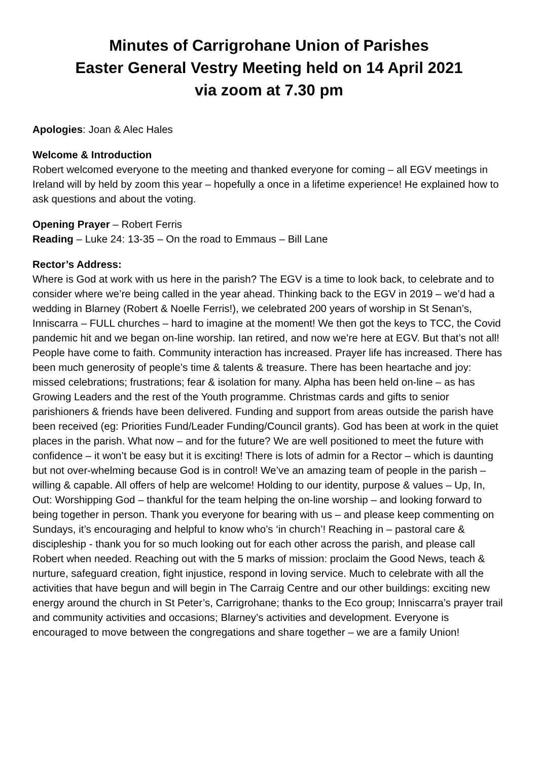Minutes of Carrigrohane Union of Parishes
Easter General Vestry Meeting held on 14 April 2021
via zoom at 7.30 pm
Apologies: Joan & Alec Hales
Welcome & Introduction
Robert welcomed everyone to the meeting and thanked everyone for coming – all EGV meetings in Ireland will by held by zoom this year – hopefully a once in a lifetime experience! He explained how to ask questions and about the voting.
Opening Prayer – Robert Ferris
Reading – Luke 24: 13-35 – On the road to Emmaus – Bill Lane
Rector’s Address:
Where is God at work with us here in the parish? The EGV is a time to look back, to celebrate and to consider where we’re being called in the year ahead. Thinking back to the EGV in 2019 – we’d had a wedding in Blarney (Robert & Noelle Ferris!), we celebrated 200 years of worship in St Senan’s, Inniscarra – FULL churches – hard to imagine at the moment! We then got the keys to TCC, the Covid pandemic hit and we began on-line worship. Ian retired, and now we’re here at EGV. But that’s not all! People have come to faith. Community interaction has increased. Prayer life has increased. There has been much generosity of people’s time & talents & treasure. There has been heartache and joy: missed celebrations; frustrations; fear & isolation for many. Alpha has been held on-line – as has Growing Leaders and the rest of the Youth programme. Christmas cards and gifts to senior parishioners & friends have been delivered. Funding and support from areas outside the parish have been received (eg: Priorities Fund/Leader Funding/Council grants). God has been at work in the quiet places in the parish. What now – and for the future? We are well positioned to meet the future with confidence – it won’t be easy but it is exciting! There is lots of admin for a Rector – which is daunting but not over-whelming because God is in control! We’ve an amazing team of people in the parish – willing & capable. All offers of help are welcome! Holding to our identity, purpose & values – Up, In, Out: Worshipping God – thankful for the team helping the on-line worship – and looking forward to being together in person. Thank you everyone for bearing with us – and please keep commenting on Sundays, it’s encouraging and helpful to know who’s ‘in church’! Reaching in – pastoral care & discipleship - thank you for so much looking out for each other across the parish, and please call Robert when needed. Reaching out with the 5 marks of mission: proclaim the Good News, teach & nurture, safeguard creation, fight injustice, respond in loving service. Much to celebrate with all the activities that have begun and will begin in The Carraig Centre and our other buildings: exciting new energy around the church in St Peter’s, Carrigrohane; thanks to the Eco group; Inniscarra’s prayer trail and community activities and occasions; Blarney’s activities and development. Everyone is encouraged to move between the congregations and share together – we are a family Union!